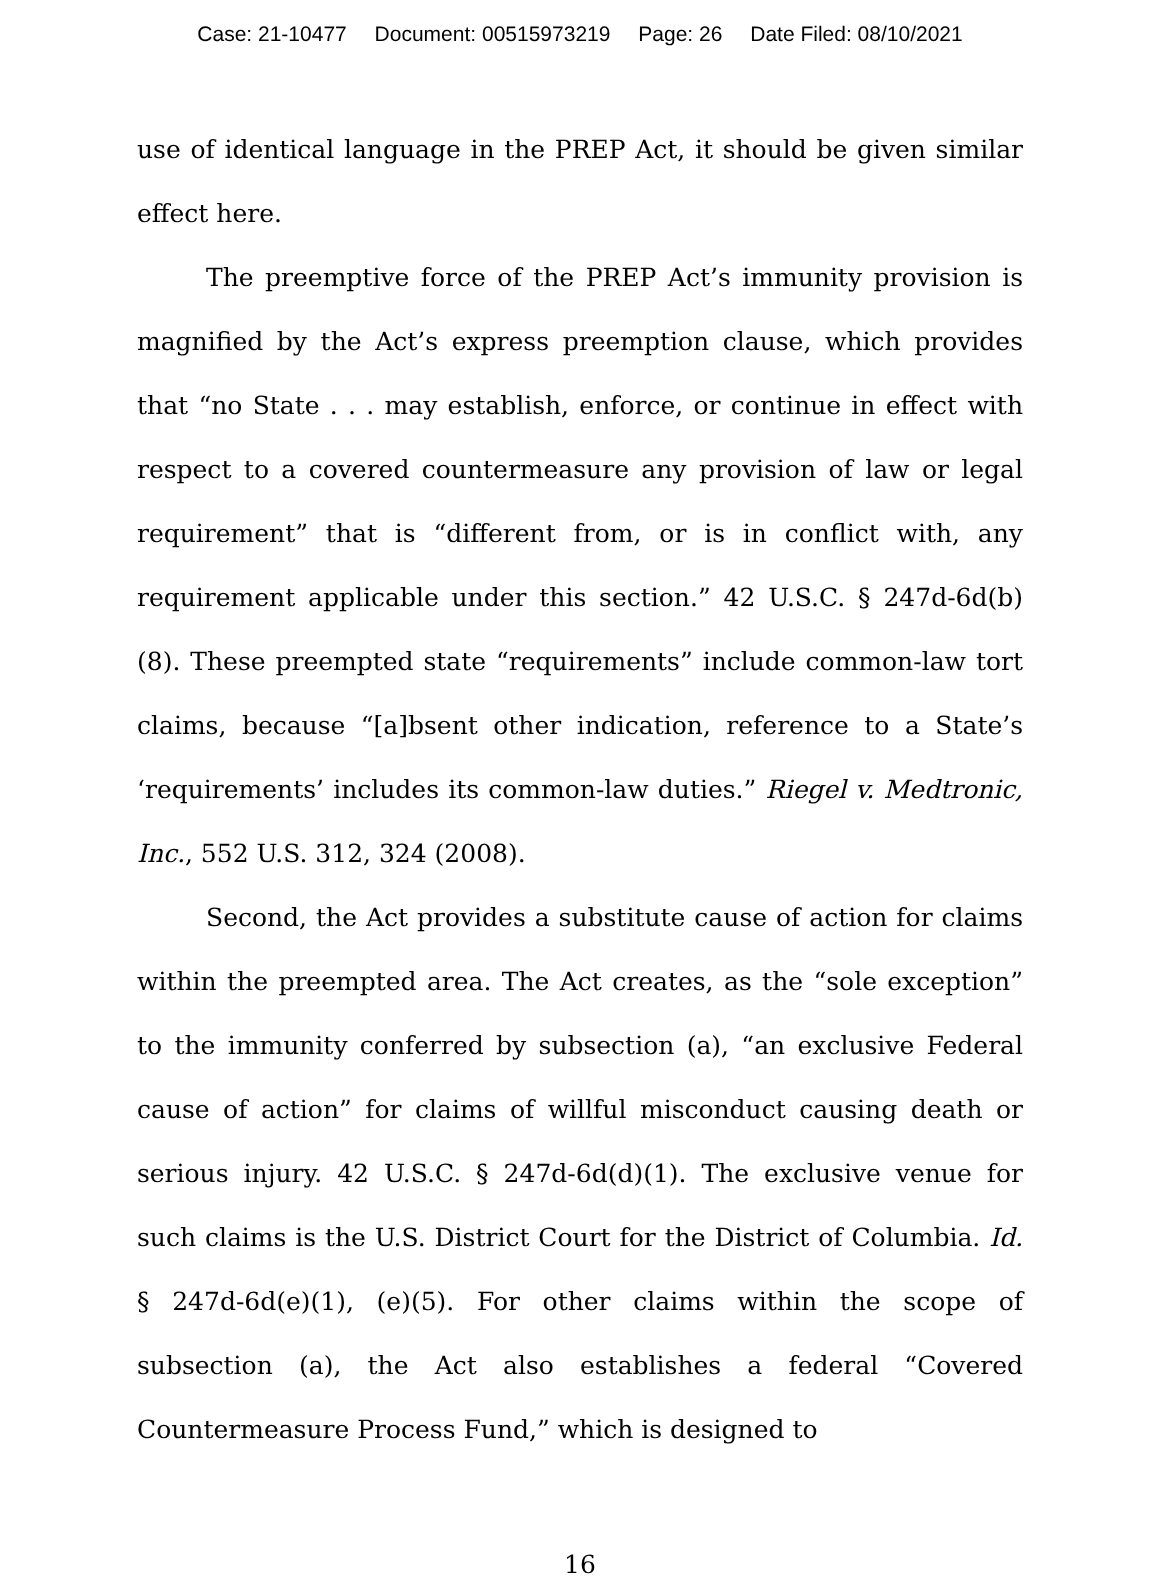Case: 21-10477 Document: 00515973219 Page: 26 Date Filed: 08/10/2021
use of identical language in the PREP Act, it should be given similar effect here.
The preemptive force of the PREP Act’s immunity provision is magnified by the Act’s express preemption clause, which provides that “no State . . . may establish, enforce, or continue in effect with respect to a covered countermeasure any provision of law or legal requirement” that is “different from, or is in conflict with, any requirement applicable under this section.” 42 U.S.C. § 247d-6d(b)(8). These preempted state “requirements” include common-law tort claims, because “[a]bsent other indication, reference to a State’s ‘requirements’ includes its common-law duties.” Riegel v. Medtronic, Inc., 552 U.S. 312, 324 (2008).
Second, the Act provides a substitute cause of action for claims within the preempted area. The Act creates, as the “sole exception” to the immunity conferred by subsection (a), “an exclusive Federal cause of action” for claims of willful misconduct causing death or serious injury. 42 U.S.C. § 247d-6d(d)(1). The exclusive venue for such claims is the U.S. District Court for the District of Columbia. Id. § 247d-6d(e)(1), (e)(5). For other claims within the scope of subsection (a), the Act also establishes a federal “Covered Countermeasure Process Fund,” which is designed to
16